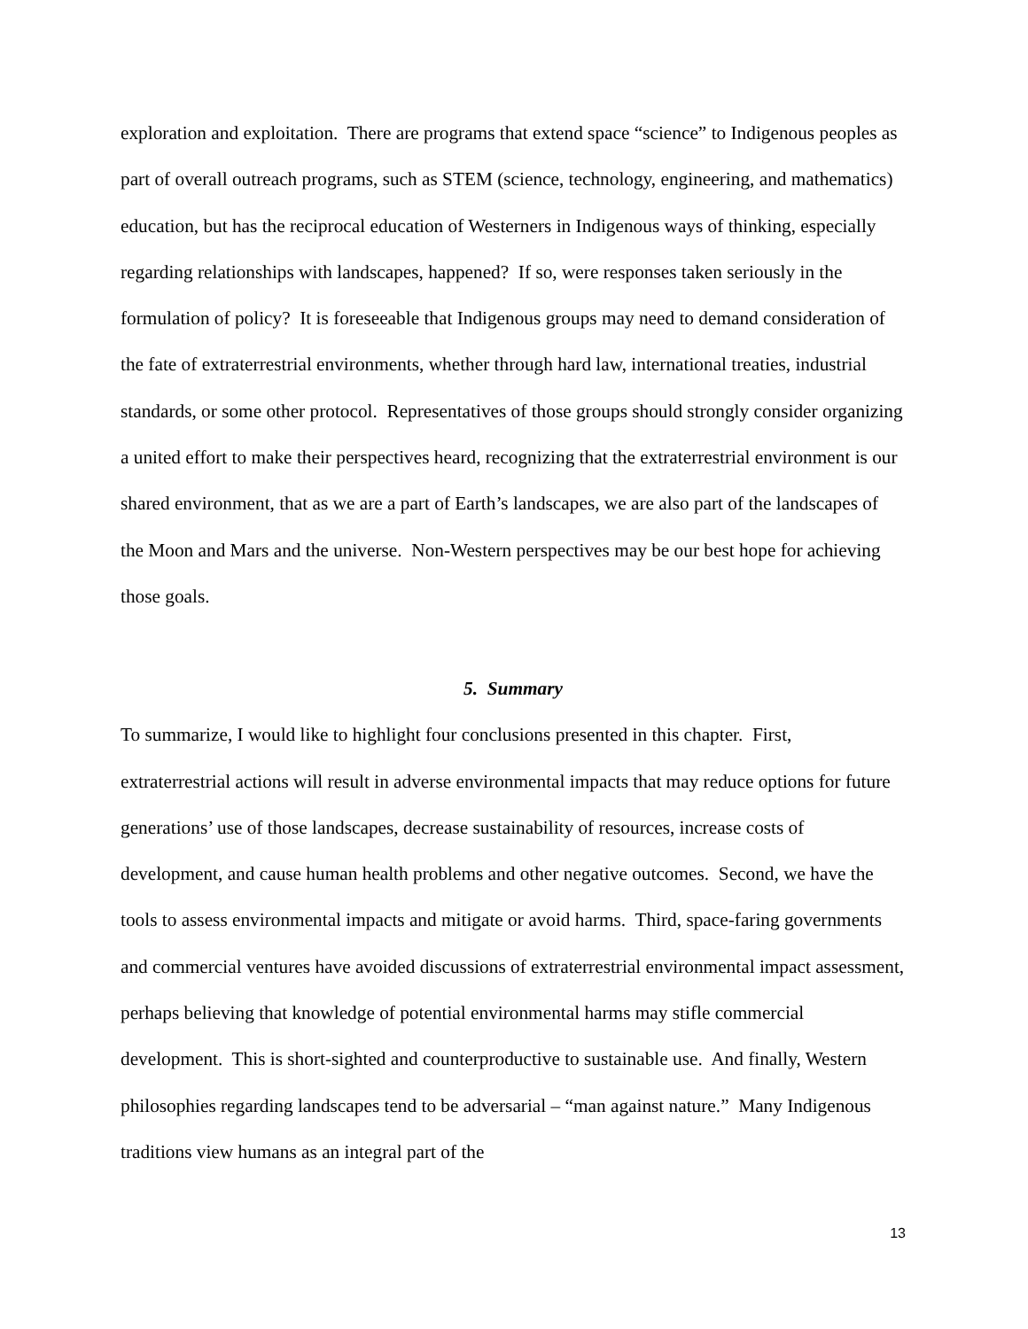exploration and exploitation. There are programs that extend space “science” to Indigenous peoples as part of overall outreach programs, such as STEM (science, technology, engineering, and mathematics) education, but has the reciprocal education of Westerners in Indigenous ways of thinking, especially regarding relationships with landscapes, happened? If so, were responses taken seriously in the formulation of policy? It is foreseeable that Indigenous groups may need to demand consideration of the fate of extraterrestrial environments, whether through hard law, international treaties, industrial standards, or some other protocol. Representatives of those groups should strongly consider organizing a united effort to make their perspectives heard, recognizing that the extraterrestrial environment is our shared environment, that as we are a part of Earth’s landscapes, we are also part of the landscapes of the Moon and Mars and the universe. Non-Western perspectives may be our best hope for achieving those goals.
5. Summary
To summarize, I would like to highlight four conclusions presented in this chapter. First, extraterrestrial actions will result in adverse environmental impacts that may reduce options for future generations’ use of those landscapes, decrease sustainability of resources, increase costs of development, and cause human health problems and other negative outcomes. Second, we have the tools to assess environmental impacts and mitigate or avoid harms. Third, space-faring governments and commercial ventures have avoided discussions of extraterrestrial environmental impact assessment, perhaps believing that knowledge of potential environmental harms may stifle commercial development. This is short-sighted and counterproductive to sustainable use. And finally, Western philosophies regarding landscapes tend to be adversarial – “man against nature.” Many Indigenous traditions view humans as an integral part of the
13